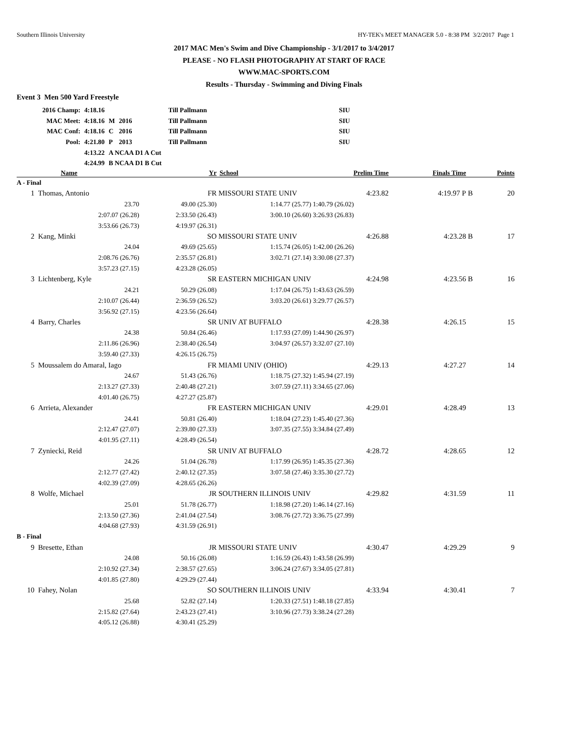Southern Illinois University HY-TEK's MEET MANAGER 5.0 - 8:38 PM 3/2/2017 Page 1
2017 MAC Men's Swim and Dive Championship - 3/1/2017 to 3/4/2017
PLEASE - NO FLASH PHOTOGRAPHY AT START OF RACE
WWW.MAC-SPORTS.COM
Results - Thursday - Swimming and Diving Finals
Event 3 Men 500 Yard Freestyle
| 2016 Champ: | 4:18.16 | | | Till Pallmann | SIU |
| MAC Meet: | 4:18.16 | M | 2016 | Till Pallmann | SIU |
| MAC Conf: | 4:18.16 | C | 2016 | Till Pallmann | SIU |
| Pool: | 4:21.80 | P | 2013 | Till Pallmann | SIU |
| | 4:13.22 | A NCAA D1 A Cut | | | |
| | 4:24.99 | B NCAA D1 B Cut | | | |
| | Name | Yr | School | Prelim Time | Finals Time | | Points |
| --- | --- | --- | --- | --- | --- | --- | --- |
| A - Final | | | | | | | |
| 1 | Thomas, Antonio | FR | MISSOURI STATE UNIV | 4:23.82 | 4:19.97 P | B | 20 |
| | 23.70 | 49.00 (25.30) | 1:14.77 (25.77) | 1:40.79 (26.02) | | | |
| | 2:07.07 (26.28) | 2:33.50 (26.43) | 3:00.10 (26.60) | 3:26.93 (26.83) | | | |
| | 3:53.66 (26.73) | 4:19.97 (26.31) | | | | | |
| 2 | Kang, Minki | SO | MISSOURI STATE UNIV | 4:26.88 | 4:23.28 | B | 17 |
| | 24.04 | 49.69 (25.65) | 1:15.74 (26.05) | 1:42.00 (26.26) | | | |
| | 2:08.76 (26.76) | 2:35.57 (26.81) | 3:02.71 (27.14) | 3:30.08 (27.37) | | | |
| | 3:57.23 (27.15) | 4:23.28 (26.05) | | | | | |
| 3 | Lichtenberg, Kyle | SR | EASTERN MICHIGAN UNIV | 4:24.98 | 4:23.56 | B | 16 |
| | 24.21 | 50.29 (26.08) | 1:17.04 (26.75) | 1:43.63 (26.59) | | | |
| | 2:10.07 (26.44) | 2:36.59 (26.52) | 3:03.20 (26.61) | 3:29.77 (26.57) | | | |
| | 3:56.92 (27.15) | 4:23.56 (26.64) | | | | | |
| 4 | Barry, Charles | SR | UNIV AT BUFFALO | 4:28.38 | 4:26.15 | | 15 |
| | 24.38 | 50.84 (26.46) | 1:17.93 (27.09) | 1:44.90 (26.97) | | | |
| | 2:11.86 (26.96) | 2:38.40 (26.54) | 3:04.97 (26.57) | 3:32.07 (27.10) | | | |
| | 3:59.40 (27.33) | 4:26.15 (26.75) | | | | | |
| 5 | Moussalem do Amaral, Iago | FR | MIAMI UNIV (OHIO) | 4:29.13 | 4:27.27 | | 14 |
| | 24.67 | 51.43 (26.76) | 1:18.75 (27.32) | 1:45.94 (27.19) | | | |
| | 2:13.27 (27.33) | 2:40.48 (27.21) | 3:07.59 (27.11) | 3:34.65 (27.06) | | | |
| | 4:01.40 (26.75) | 4:27.27 (25.87) | | | | | |
| 6 | Arrieta, Alexander | FR | EASTERN MICHIGAN UNIV | 4:29.01 | 4:28.49 | | 13 |
| | 24.41 | 50.81 (26.40) | 1:18.04 (27.23) | 1:45.40 (27.36) | | | |
| | 2:12.47 (27.07) | 2:39.80 (27.33) | 3:07.35 (27.55) | 3:34.84 (27.49) | | | |
| | 4:01.95 (27.11) | 4:28.49 (26.54) | | | | | |
| 7 | Zyniecki, Reid | SR | UNIV AT BUFFALO | 4:28.72 | 4:28.65 | | 12 |
| | 24.26 | 51.04 (26.78) | 1:17.99 (26.95) | 1:45.35 (27.36) | | | |
| | 2:12.77 (27.42) | 2:40.12 (27.35) | 3:07.58 (27.46) | 3:35.30 (27.72) | | | |
| | 4:02.39 (27.09) | 4:28.65 (26.26) | | | | | |
| 8 | Wolfe, Michael | JR | SOUTHERN ILLINOIS UNIV | 4:29.82 | 4:31.59 | | 11 |
| | 25.01 | 51.78 (26.77) | 1:18.98 (27.20) | 1:46.14 (27.16) | | | |
| | 2:13.50 (27.36) | 2:41.04 (27.54) | 3:08.76 (27.72) | 3:36.75 (27.99) | | | |
| | 4:04.68 (27.93) | 4:31.59 (26.91) | | | | | |
| B - Final | | | | | | | |
| 9 | Bresette, Ethan | JR | MISSOURI STATE UNIV | 4:30.47 | 4:29.29 | | 9 |
| | 24.08 | 50.16 (26.08) | 1:16.59 (26.43) | 1:43.58 (26.99) | | | |
| | 2:10.92 (27.34) | 2:38.57 (27.65) | 3:06.24 (27.67) | 3:34.05 (27.81) | | | |
| | 4:01.85 (27.80) | 4:29.29 (27.44) | | | | | |
| 10 | Fahey, Nolan | SO | SOUTHERN ILLINOIS UNIV | 4:33.94 | 4:30.41 | | 7 |
| | 25.68 | 52.82 (27.14) | 1:20.33 (27.51) | 1:48.18 (27.85) | | | |
| | 2:15.82 (27.64) | 2:43.23 (27.41) | 3:10.96 (27.73) | 3:38.24 (27.28) | | | |
| | 4:05.12 (26.88) | 4:30.41 (25.29) | | | | | |